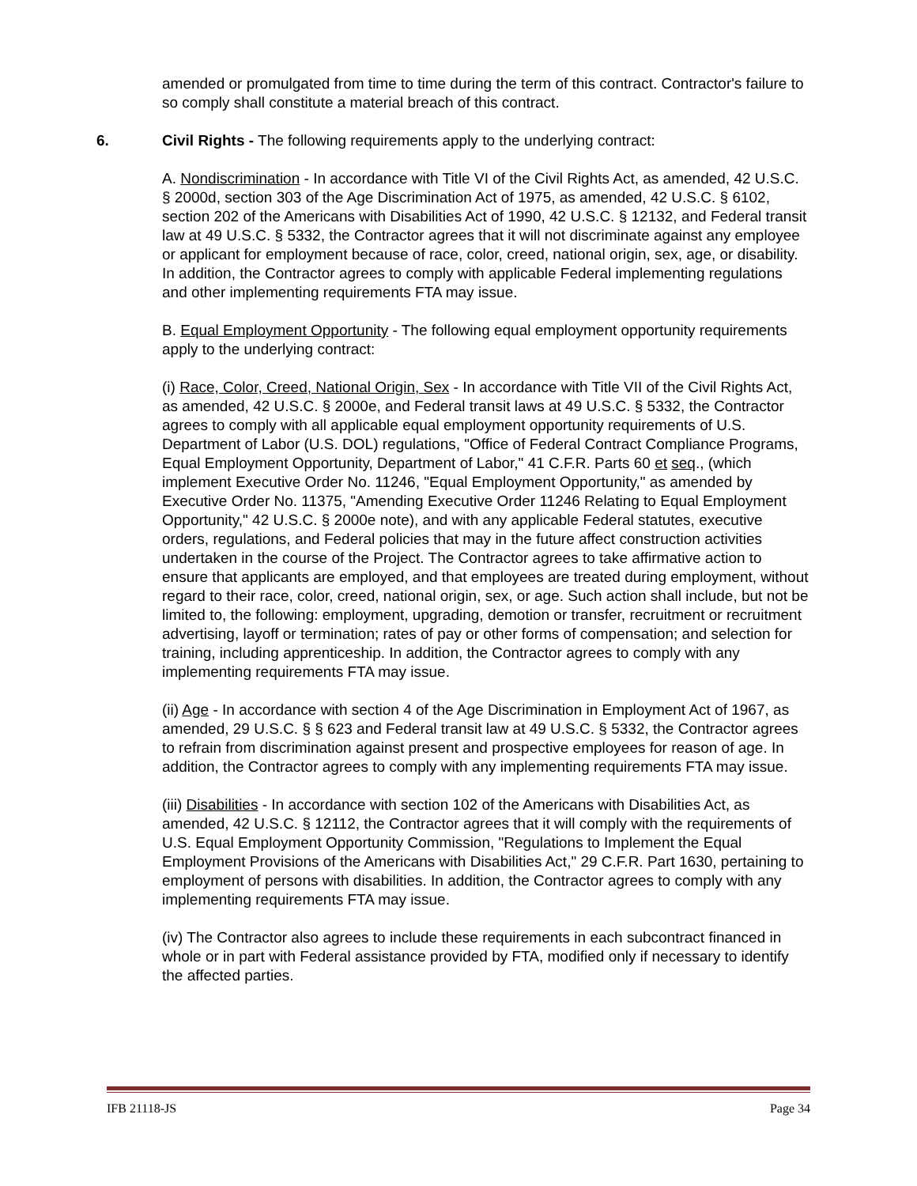amended or promulgated from time to time during the term of this contract. Contractor's failure to so comply shall constitute a material breach of this contract.
6. Civil Rights - The following requirements apply to the underlying contract:
A. Nondiscrimination - In accordance with Title VI of the Civil Rights Act, as amended, 42 U.S.C. § 2000d, section 303 of the Age Discrimination Act of 1975, as amended, 42 U.S.C. § 6102, section 202 of the Americans with Disabilities Act of 1990, 42 U.S.C. § 12132, and Federal transit law at 49 U.S.C. § 5332, the Contractor agrees that it will not discriminate against any employee or applicant for employment because of race, color, creed, national origin, sex, age, or disability. In addition, the Contractor agrees to comply with applicable Federal implementing regulations and other implementing requirements FTA may issue.
B. Equal Employment Opportunity - The following equal employment opportunity requirements apply to the underlying contract:
(i) Race, Color, Creed, National Origin, Sex - In accordance with Title VII of the Civil Rights Act, as amended, 42 U.S.C. § 2000e, and Federal transit laws at 49 U.S.C. § 5332, the Contractor agrees to comply with all applicable equal employment opportunity requirements of U.S. Department of Labor (U.S. DOL) regulations, "Office of Federal Contract Compliance Programs, Equal Employment Opportunity, Department of Labor," 41 C.F.R. Parts 60 et seq., (which implement Executive Order No. 11246, "Equal Employment Opportunity," as amended by Executive Order No. 11375, "Amending Executive Order 11246 Relating to Equal Employment Opportunity," 42 U.S.C. § 2000e note), and with any applicable Federal statutes, executive orders, regulations, and Federal policies that may in the future affect construction activities undertaken in the course of the Project. The Contractor agrees to take affirmative action to ensure that applicants are employed, and that employees are treated during employment, without regard to their race, color, creed, national origin, sex, or age. Such action shall include, but not be limited to, the following: employment, upgrading, demotion or transfer, recruitment or recruitment advertising, layoff or termination; rates of pay or other forms of compensation; and selection for training, including apprenticeship. In addition, the Contractor agrees to comply with any implementing requirements FTA may issue.
(ii) Age - In accordance with section 4 of the Age Discrimination in Employment Act of 1967, as amended, 29 U.S.C. § § 623 and Federal transit law at 49 U.S.C. § 5332, the Contractor agrees to refrain from discrimination against present and prospective employees for reason of age. In addition, the Contractor agrees to comply with any implementing requirements FTA may issue.
(iii) Disabilities - In accordance with section 102 of the Americans with Disabilities Act, as amended, 42 U.S.C. § 12112, the Contractor agrees that it will comply with the requirements of U.S. Equal Employment Opportunity Commission, "Regulations to Implement the Equal Employment Provisions of the Americans with Disabilities Act," 29 C.F.R. Part 1630, pertaining to employment of persons with disabilities. In addition, the Contractor agrees to comply with any implementing requirements FTA may issue.
(iv) The Contractor also agrees to include these requirements in each subcontract financed in whole or in part with Federal assistance provided by FTA, modified only if necessary to identify the affected parties.
IFB 21118-JS Page 34